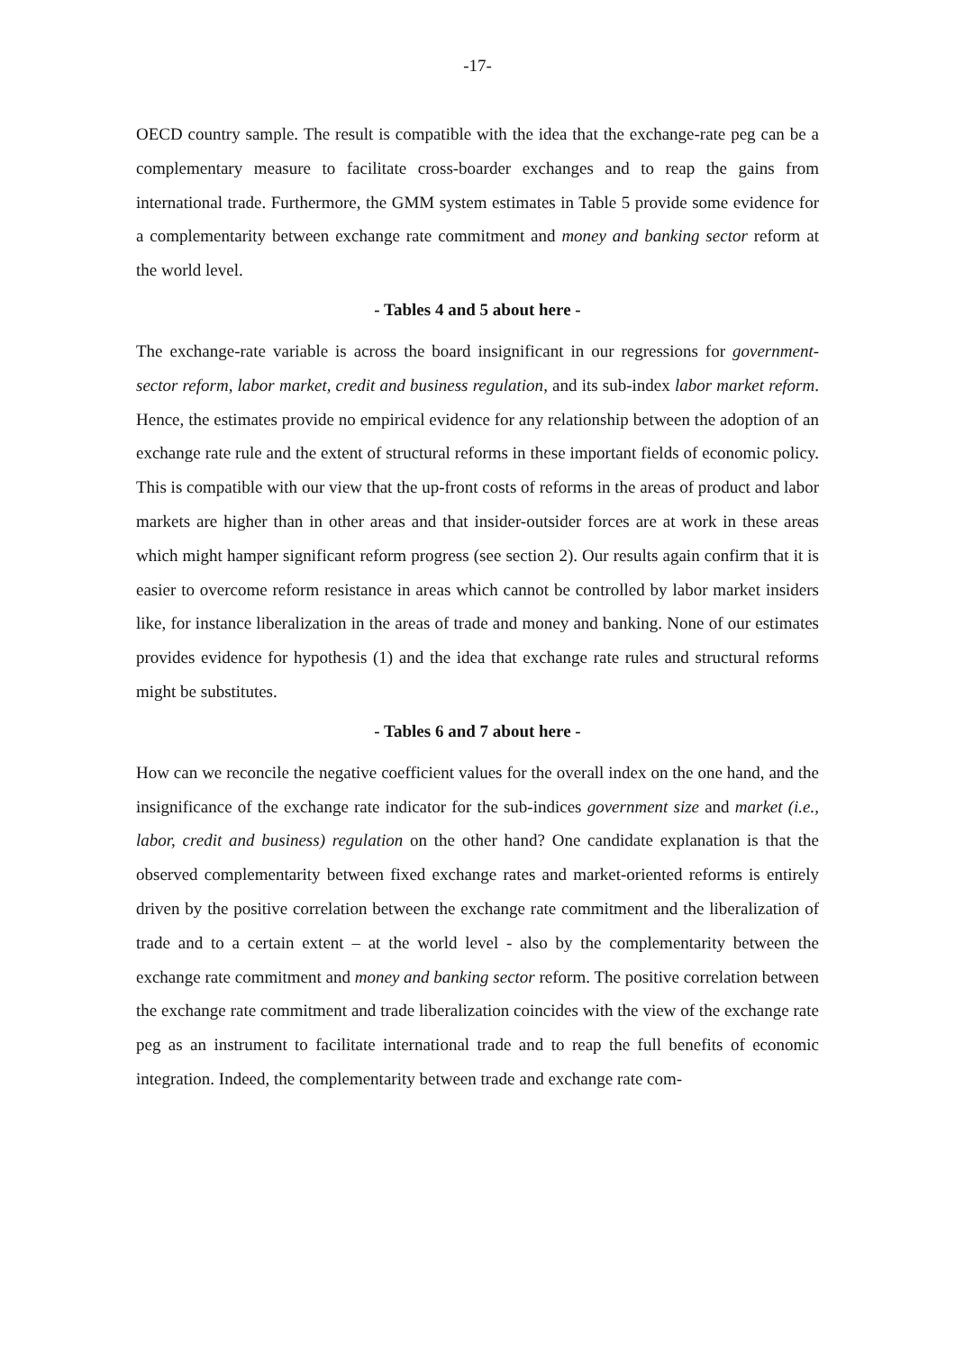-17-
OECD country sample. The result is compatible with the idea that the exchange-rate peg can be a complementary measure to facilitate cross-boarder exchanges and to reap the gains from international trade. Furthermore, the GMM system estimates in Table 5 provide some evidence for a complementarity between exchange rate commitment and money and banking sector reform at the world level.
- Tables 4 and 5 about here -
The exchange-rate variable is across the board insignificant in our regressions for government-sector reform, labor market, credit and business regulation, and its sub-index labor market reform. Hence, the estimates provide no empirical evidence for any relationship between the adoption of an exchange rate rule and the extent of structural reforms in these important fields of economic policy. This is compatible with our view that the up-front costs of reforms in the areas of product and labor markets are higher than in other areas and that insider-outsider forces are at work in these areas which might hamper significant reform progress (see section 2). Our results again confirm that it is easier to overcome reform resistance in areas which cannot be controlled by labor market insiders like, for instance liberalization in the areas of trade and money and banking. None of our estimates provides evidence for hypothesis (1) and the idea that exchange rate rules and structural reforms might be substitutes.
- Tables 6 and 7 about here -
How can we reconcile the negative coefficient values for the overall index on the one hand, and the insignificance of the exchange rate indicator for the sub-indices government size and market (i.e., labor, credit and business) regulation on the other hand? One candidate explanation is that the observed complementarity between fixed exchange rates and market-oriented reforms is entirely driven by the positive correlation between the exchange rate commitment and the liberalization of trade and to a certain extent – at the world level - also by the complementarity between the exchange rate commitment and money and banking sector reform. The positive correlation between the exchange rate commitment and trade liberalization coincides with the view of the exchange rate peg as an instrument to facilitate international trade and to reap the full benefits of economic integration. Indeed, the complementarity between trade and exchange rate com-